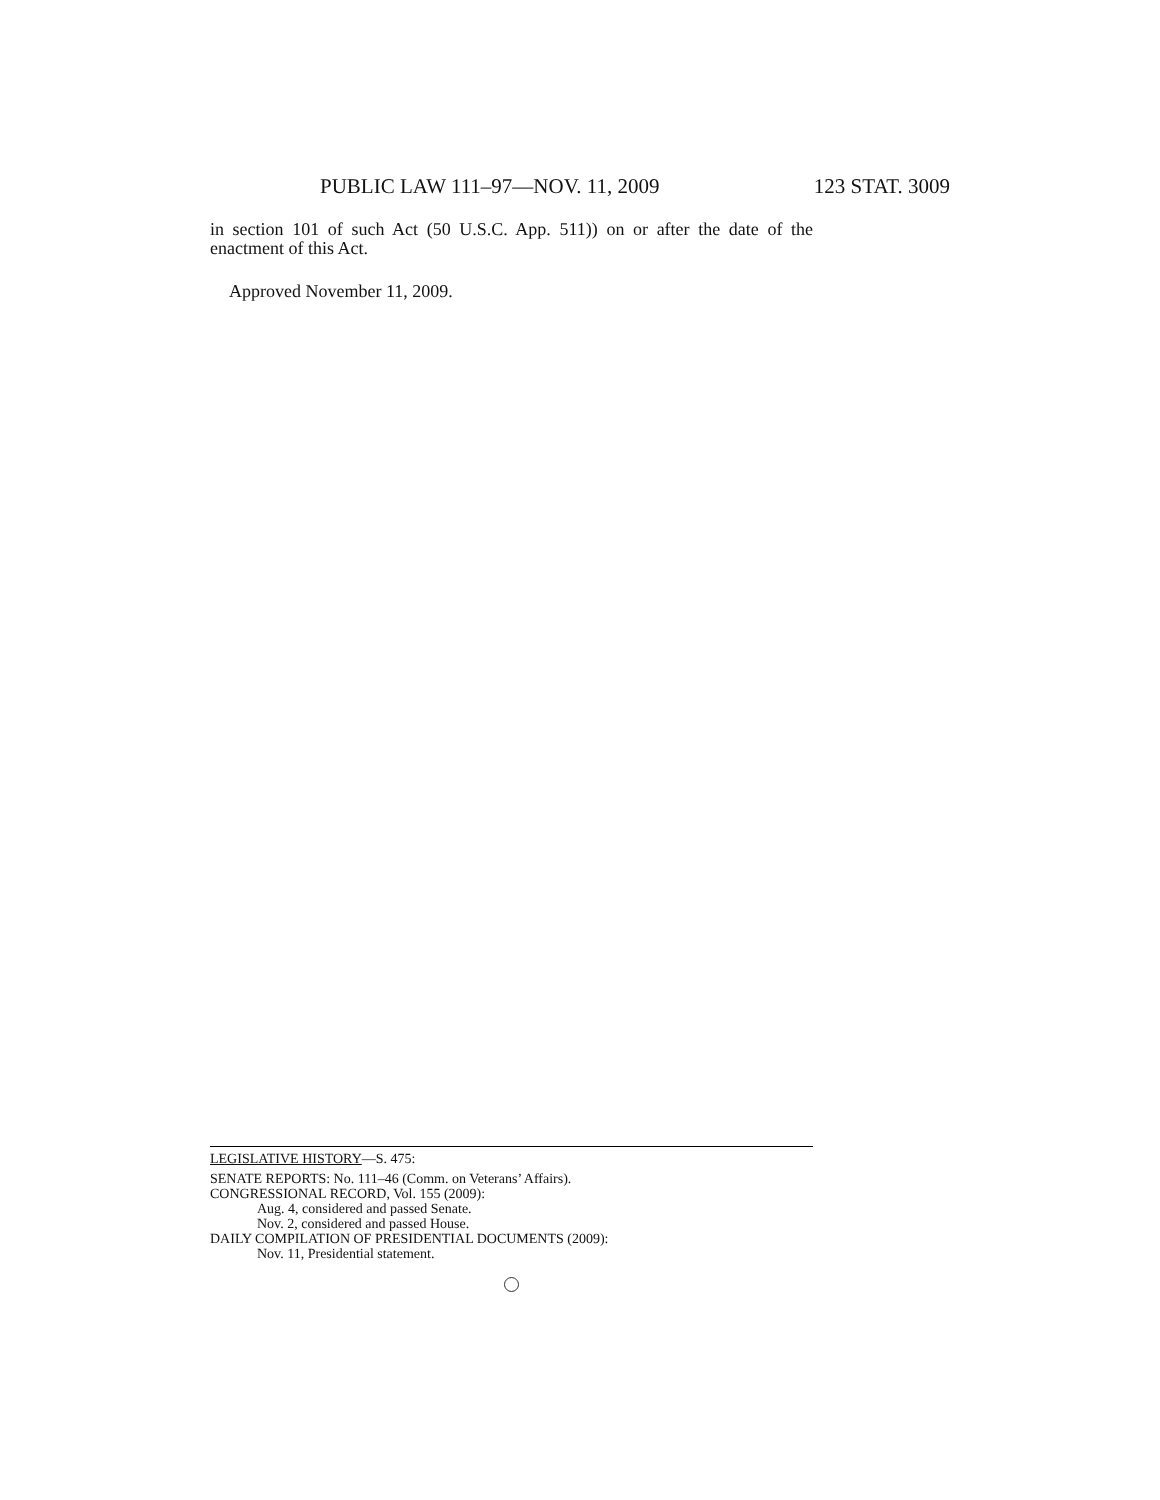PUBLIC LAW 111–97—NOV. 11, 2009 123 STAT. 3009
in section 101 of such Act (50 U.S.C. App. 511)) on or after the date of the enactment of this Act.
Approved November 11, 2009.
LEGISLATIVE HISTORY—S. 475:
SENATE REPORTS: No. 111–46 (Comm. on Veterans’ Affairs).
CONGRESSIONAL RECORD, Vol. 155 (2009):
Aug. 4, considered and passed Senate.
Nov. 2, considered and passed House.
DAILY COMPILATION OF PRESIDENTIAL DOCUMENTS (2009):
Nov. 11, Presidential statement.